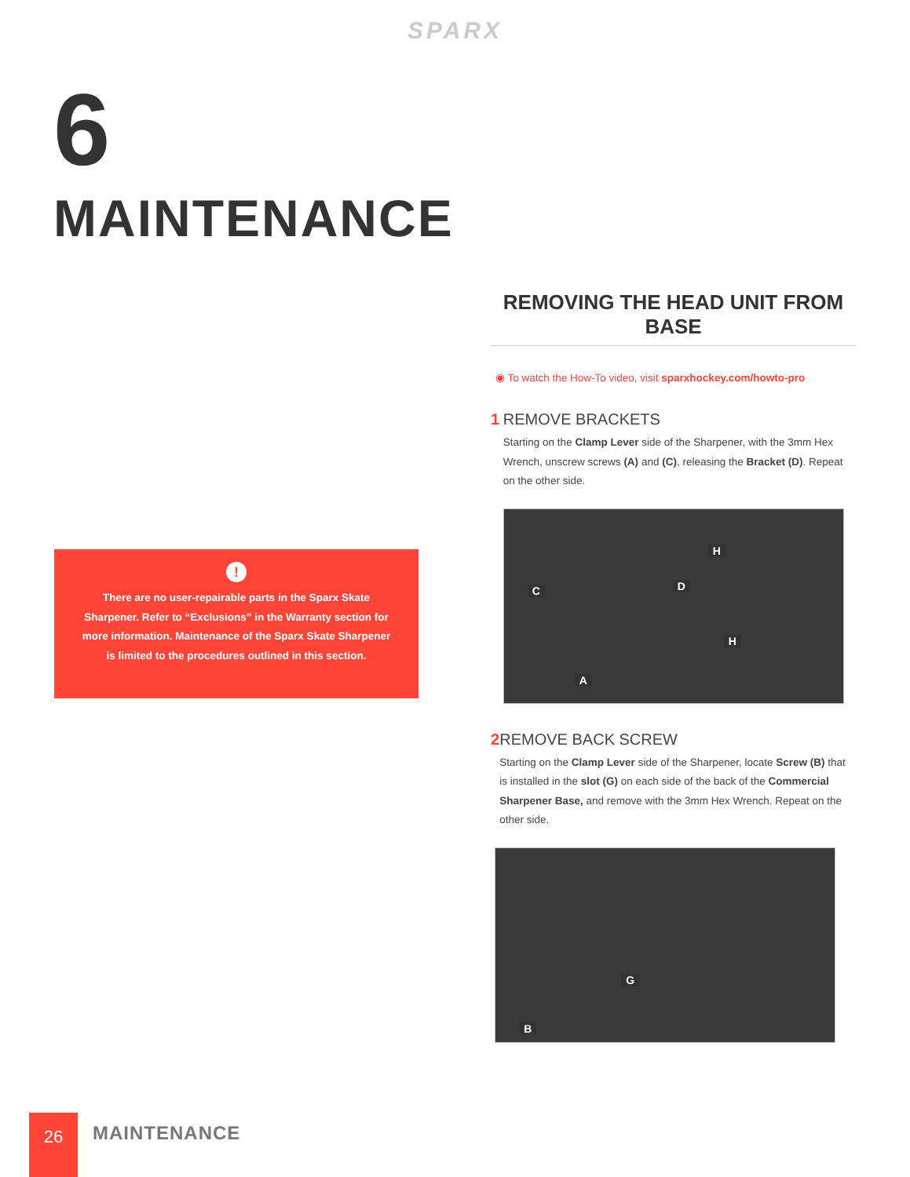SPARX
6
MAINTENANCE
!
There are no user-repairable parts in the Sparx Skate Sharpener. Refer to “Exclusions” in the Warranty section for more information. Maintenance of the Sparx Skate Sharpener is limited to the procedures outlined in this section.
REMOVING THE HEAD UNIT FROM BASE
◉ To watch the How-To video, visit sparxhockey.com/howto-pro
1 REMOVE BRACKETS
Starting on the Clamp Lever side of the Sharpener, with the 3mm Hex Wrench, unscrew screws (A) and (C), releasing the Bracket (D). Repeat on the other side.
H
D C
H
A
2 REMOVE BACK SCREW
Starting on the Clamp Lever side of the Sharpener, locate Screw (B) that is installed in the slot (G) on each side of the back of the Commercial Sharpener Base, and remove with the 3mm Hex Wrench. Repeat on the other side.
G
B
26 MAINTENANCE